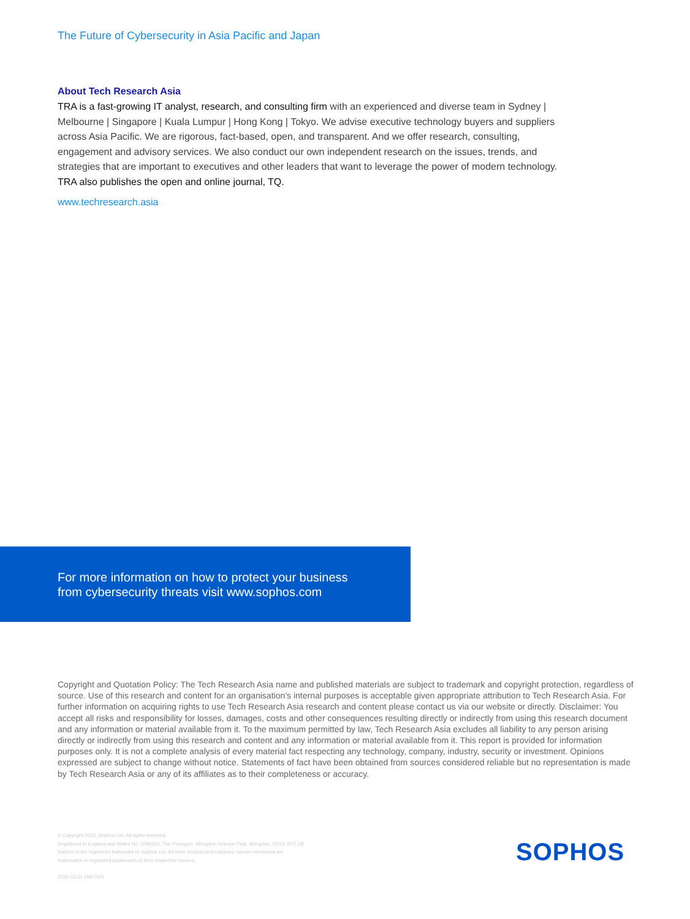The Future of Cybersecurity in Asia Pacific and Japan
About Tech Research Asia
TRA is a fast-growing IT analyst, research, and consulting firm with an experienced and diverse team in Sydney | Melbourne | Singapore | Kuala Lumpur | Hong Kong | Tokyo. We advise executive technology buyers and suppliers across Asia Pacific. We are rigorous, fact-based, open, and transparent. And we offer research, consulting, engagement and advisory services. We also conduct our own independent research on the issues, trends, and strategies that are important to executives and other leaders that want to leverage the power of modern technology. TRA also publishes the open and online journal, TQ.
www.techresearch.asia
For more information on how to protect your business from cybersecurity threats visit www.sophos.com
Copyright and Quotation Policy: The Tech Research Asia name and published materials are subject to trademark and copyright protection, regardless of source. Use of this research and content for an organisation’s internal purposes is acceptable given appropriate attribution to Tech Research Asia. For further information on acquiring rights to use Tech Research Asia research and content please contact us via our website or directly. Disclaimer: You accept all risks and responsibility for losses, damages, costs and other consequences resulting directly or indirectly from using this research document and any information or material available from it. To the maximum permitted by law, Tech Research Asia excludes all liability to any person arising directly or indirectly from using this research and content and any information or material available from it. This report is provided for information purposes only. It is not a complete analysis of every material fact respecting any technology, company, industry, security or investment. Opinions expressed are subject to change without notice. Statements of fact have been obtained from sources considered reliable but no representation is made by Tech Research Asia or any of its affiliates as to their completeness or accuracy.
© Copyright 2022. Sophos Ltd. All rights reserved.
Registered in England and Wales No. 2096520, The Pentagon, Abingdon Science Park, Abingdon, OX14 3YP, UK
Sophos is the registered trademark of Sophos Ltd. All other product and company names mentioned are
trademarks or registered trademarks of their respective owners.
2022-03-31 (WP-NP)
SOPHOS